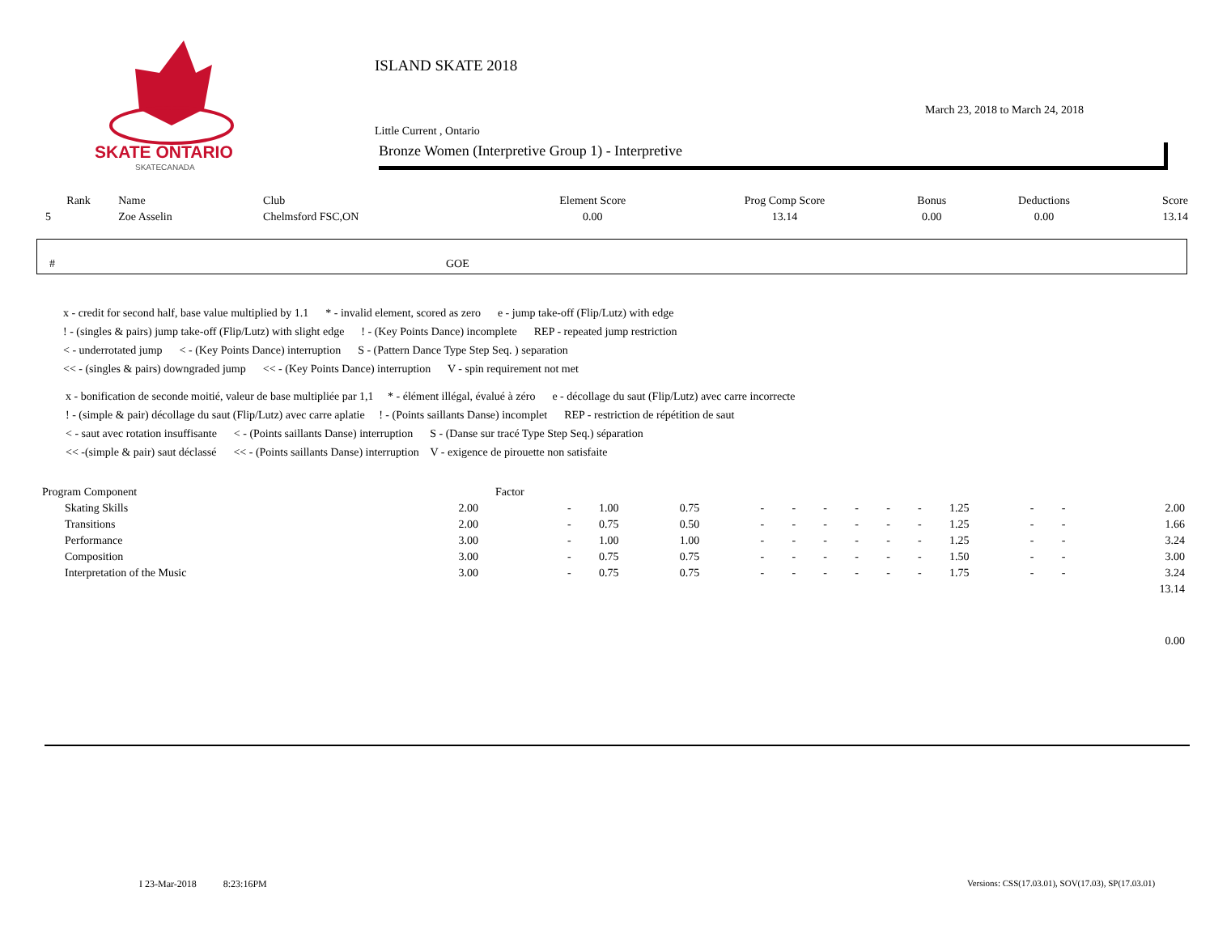SKATE ONTARIO
SKATECANADA
ISLAND SKATE 2018
Little Current , Ontario
Bronze Women (Interpretive Group 1) - Interpretive
March 23, 2018 to March 24, 2018
| Rank | Name | Club | Element Score | Prog Comp Score | Bonus | Deductions | Score |
| --- | --- | --- | --- | --- | --- | --- | --- |
| 5 | Zoe Asselin | Chelmsford FSC,ON | 0.00 | 13.14 | 0.00 | 0.00 | 13.14 |
# GOE
x - credit for second half, base value multiplied by 1.1 * - invalid element, scored as zero e - jump take-off (Flip/Lutz) with edge
! - (singles & pairs) jump take-off (Flip/Lutz) with slight edge ! - (Key Points Dance) incomplete REP - repeated jump restriction
< - underrotated jump < - (Key Points Dance) interruption S - (Pattern Dance Type Step Seq. ) separation
<< - (singles & pairs) downgraded jump << - (Key Points Dance) interruption V - spin requirement not met
x - bonification de seconde moitié, valeur de base multipliée par 1,1 * - élément illégal, évalué à zéro e - décollage du saut (Flip/Lutz) avec carre incorrecte
! - (simple & pair) décollage du saut (Flip/Lutz) avec carre aplatie ! - (Points saillants Danse) incomplet REP - restriction de répétition de saut
< - saut avec rotation insuffisante < - (Points saillants Danse) interruption S - (Danse sur tracé Type Step Seq.) séparation
<< -(simple & pair) saut déclassé << - (Points saillants Danse) interruption V - exigence de pirouette non satisfaite
| Program Component | | Factor | | | | | | | | | | | | | |
| | Skating Skills | 2.00 | - | 1.00 | 0.75 | - | - | - | - | - | - | 1.25 | - | - | 2.00 |
| | Transitions | 2.00 | - | 0.75 | 0.50 | - | - | - | - | - | - | 1.25 | - | - | 1.66 |
| | Performance | 3.00 | - | 1.00 | 1.00 | - | - | - | - | - | - | 1.25 | - | - | 3.24 |
| | Composition | 3.00 | - | 0.75 | 0.75 | - | - | - | - | - | - | 1.50 | - | - | 3.00 |
| | Interpretation of the Music | 3.00 | - | 0.75 | 0.75 | - | - | - | - | - | - | 1.75 | - | - | 3.24 |
| | | | | | | | | | | | | | | | 13.14 |
| | | | | | | | | | | | | | | | 0.00 |
I 23-Mar-2018 8:23:16PM
Versions: CSS(17.03.01), SOV(17.03), SP(17.03.01)